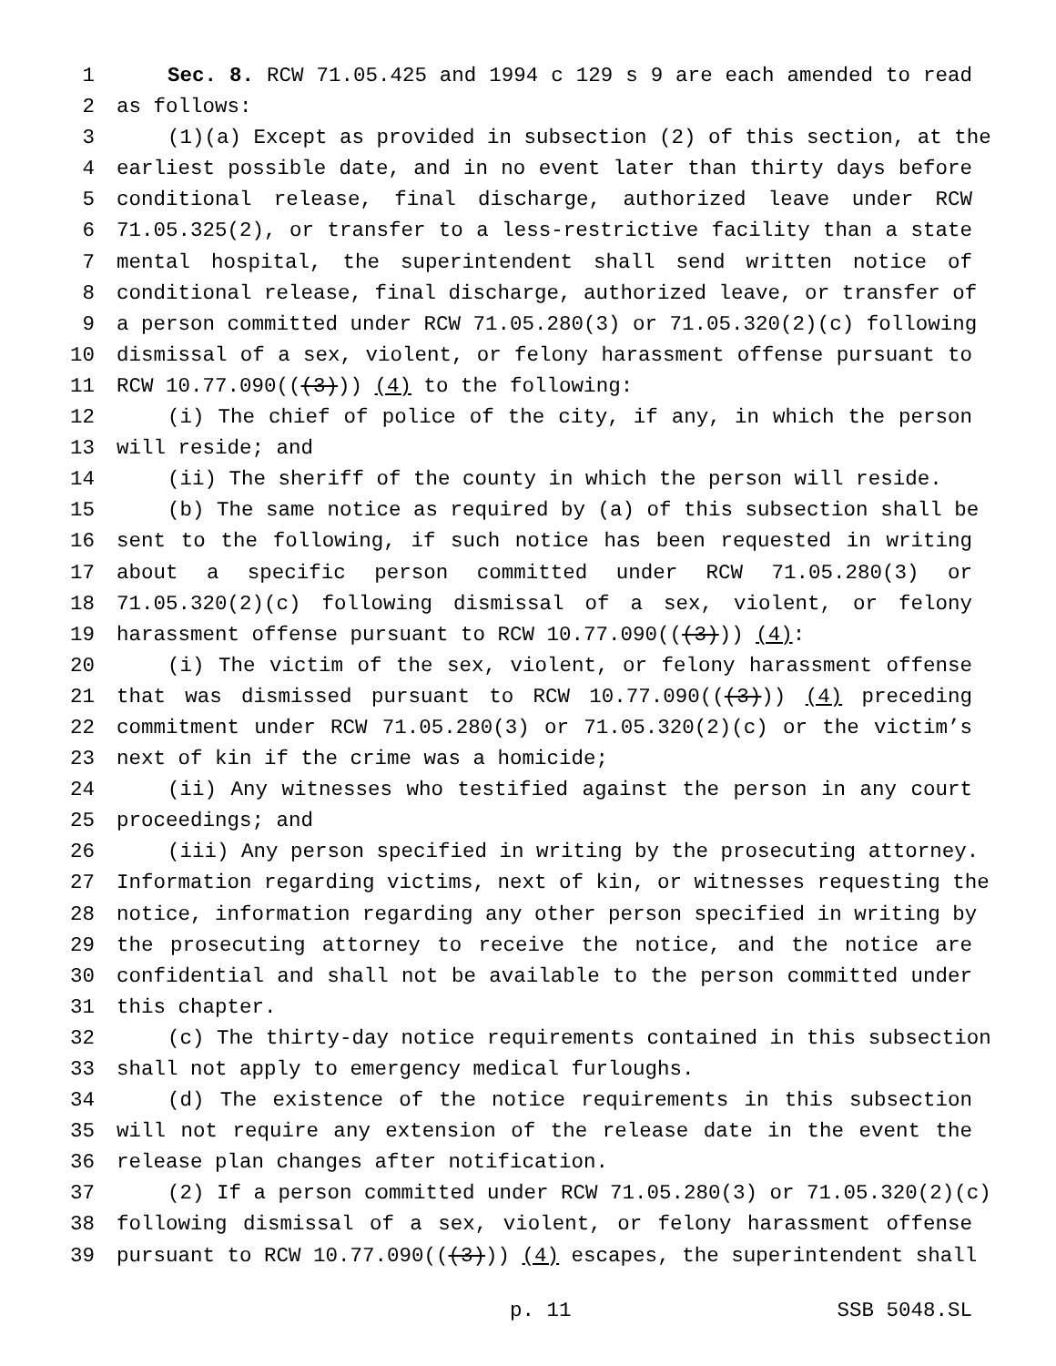1 Sec. 8. RCW 71.05.425 and 1994 c 129 s 9 are each amended to read
2 as follows:
3 (1)(a) Except as provided in subsection (2) of this section, at the
4 earliest possible date, and in no event later than thirty days before
5 conditional release, final discharge, authorized leave under RCW
6 71.05.325(2), or transfer to a less-restrictive facility than a state
7 mental hospital, the superintendent shall send written notice of
8 conditional release, final discharge, authorized leave, or transfer of
9 a person committed under RCW 71.05.280(3) or 71.05.320(2)(c) following
10 dismissal of a sex, violent, or felony harassment offense pursuant to
11 RCW 10.77.090(((3))) (4) to the following:
12 (i) The chief of police of the city, if any, in which the person
13 will reside; and
14 (ii) The sheriff of the county in which the person will reside.
15 (b) The same notice as required by (a) of this subsection shall be
16 sent to the following, if such notice has been requested in writing
17 about a specific person committed under RCW 71.05.280(3) or
18 71.05.320(2)(c) following dismissal of a sex, violent, or felony
19 harassment offense pursuant to RCW 10.77.090(((3))) (4):
20 (i) The victim of the sex, violent, or felony harassment offense
21 that was dismissed pursuant to RCW 10.77.090(((3))) (4) preceding
22 commitment under RCW 71.05.280(3) or 71.05.320(2)(c) or the victim’s
23 next of kin if the crime was a homicide;
24 (ii) Any witnesses who testified against the person in any court
25 proceedings; and
26 (iii) Any person specified in writing by the prosecuting attorney.
27 Information regarding victims, next of kin, or witnesses requesting the
28 notice, information regarding any other person specified in writing by
29 the prosecuting attorney to receive the notice, and the notice are
30 confidential and shall not be available to the person committed under
31 this chapter.
32 (c) The thirty-day notice requirements contained in this subsection
33 shall not apply to emergency medical furloughs.
34 (d) The existence of the notice requirements in this subsection
35 will not require any extension of the release date in the event the
36 release plan changes after notification.
37 (2) If a person committed under RCW 71.05.280(3) or 71.05.320(2)(c)
38 following dismissal of a sex, violent, or felony harassment offense
39 pursuant to RCW 10.77.090(((3))) (4) escapes, the superintendent shall
p. 11 SSB 5048.SL